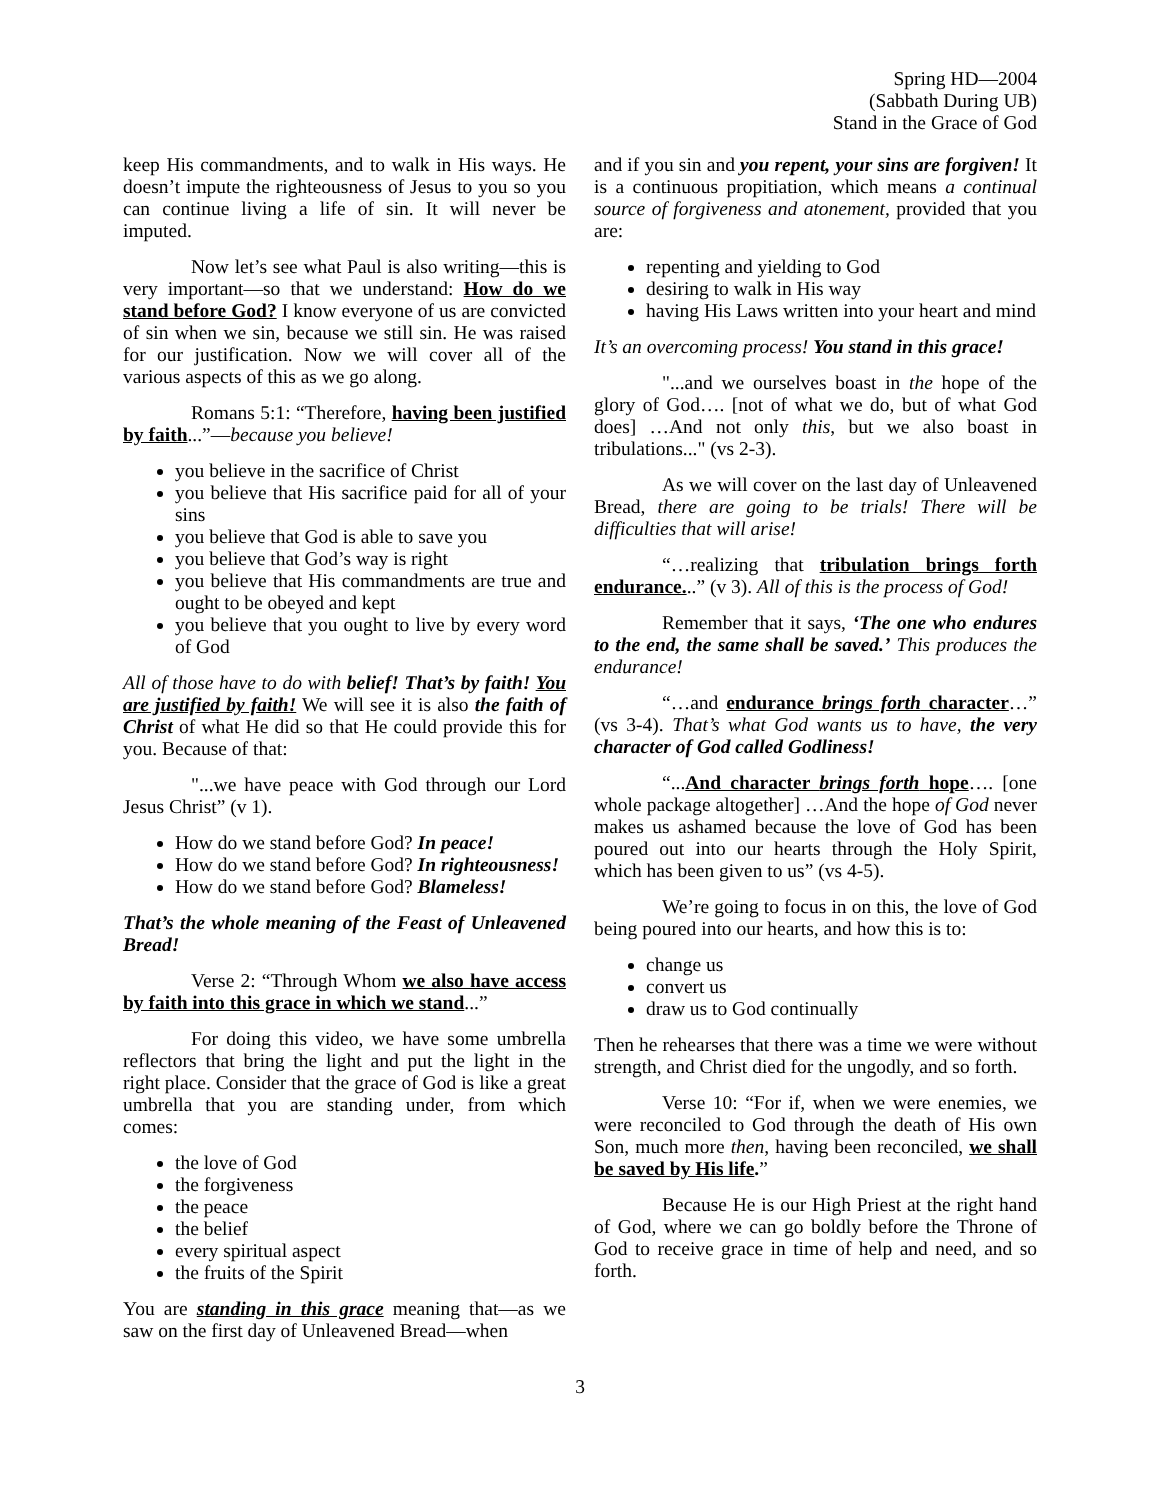Spring HD—2004
(Sabbath During UB)
Stand in the Grace of God
keep His commandments, and to walk in His ways. He doesn’t impute the righteousness of Jesus to you so you can continue living a life of sin. It will never be imputed.
Now let’s see what Paul is also writing—this is very important—so that we understand: How do we stand before God? I know everyone of us are convicted of sin when we sin, because we still sin. He was raised for our justification. Now we will cover all of the various aspects of this as we go along.
Romans 5:1: “Therefore, having been justified by faith...”—because you believe!
you believe in the sacrifice of Christ
you believe that His sacrifice paid for all of your sins
you believe that God is able to save you
you believe that God’s way is right
you believe that His commandments are true and ought to be obeyed and kept
you believe that you ought to live by every word of God
All of those have to do with belief! That’s by faith! You are justified by faith! We will see it is also the faith of Christ of what He did so that He could provide this for you. Because of that:
"...we have peace with God through our Lord Jesus Christ” (v 1).
How do we stand before God? In peace!
How do we stand before God? In righteousness!
How do we stand before God? Blameless!
That’s the whole meaning of the Feast of Unleavened Bread!
Verse 2: “Through Whom we also have access by faith into this grace in which we stand...”
For doing this video, we have some umbrella reflectors that bring the light and put the light in the right place. Consider that the grace of God is like a great umbrella that you are standing under, from which comes:
the love of God
the forgiveness
the peace
the belief
every spiritual aspect
the fruits of the Spirit
You are standing in this grace meaning that—as we saw on the first day of Unleavened Bread—when
and if you sin and you repent, your sins are forgiven! It is a continuous propitiation, which means a continual source of forgiveness and atonement, provided that you are:
repenting and yielding to God
desiring to walk in His way
having His Laws written into your heart and mind
It’s an overcoming process! You stand in this grace!
"...and we ourselves boast in the hope of the glory of God…. [not of what we do, but of what God does] …And not only this, but we also boast in tribulations..." (vs 2-3).
As we will cover on the last day of Unleavened Bread, there are going to be trials! There will be difficulties that will arise!
“…realizing that tribulation brings forth endurance...” (v 3). All of this is the process of God!
Remember that it says, ‘The one who endures to the end, the same shall be saved.’ This produces the endurance!
“…and endurance brings forth character…” (vs 3-4). That’s what God wants us to have, the very character of God called Godliness!
“...And character brings forth hope…. [one whole package altogether] …And the hope of God never makes us ashamed because the love of God has been poured out into our hearts through the Holy Spirit, which has been given to us” (vs 4-5).
We’re going to focus in on this, the love of God being poured into our hearts, and how this is to:
change us
convert us
draw us to God continually
Then he rehearses that there was a time we were without strength, and Christ died for the ungodly, and so forth.
Verse 10: “For if, when we were enemies, we were reconciled to God through the death of His own Son, much more then, having been reconciled, we shall be saved by His life.”
Because He is our High Priest at the right hand of God, where we can go boldly before the Throne of God to receive grace in time of help and need, and so forth.
3